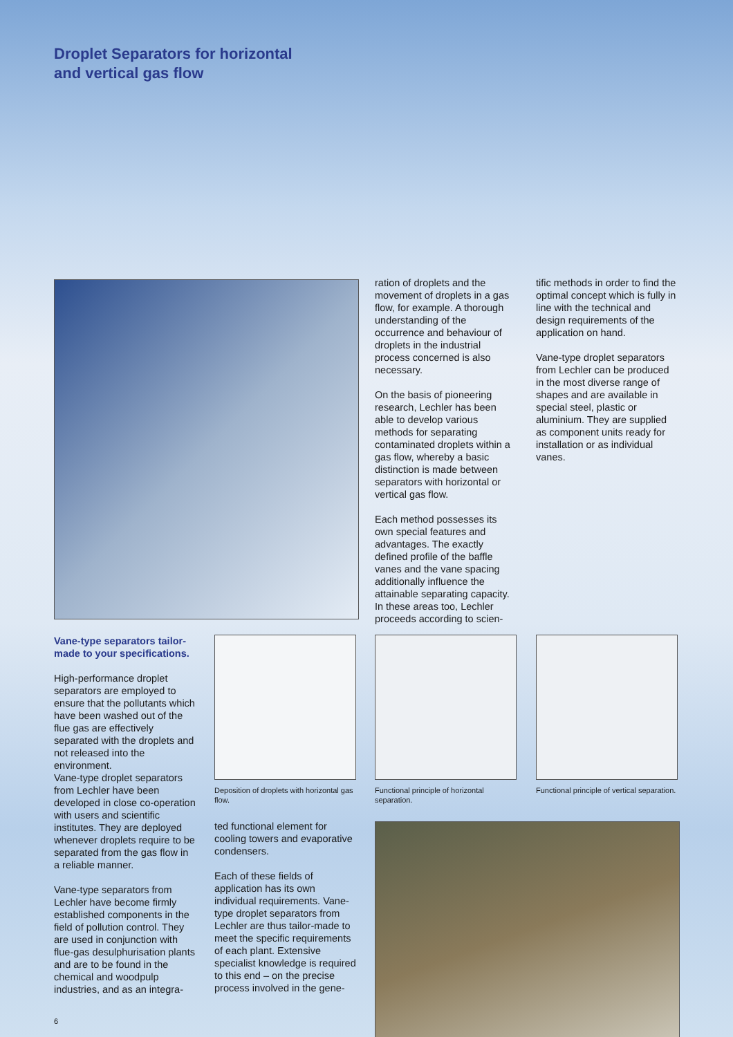Droplet Separators for horizontal
and vertical gas flow
ration of droplets and the movement of droplets in a gas flow, for example. A thorough understanding of the occurrence and behaviour of droplets in the industrial process concerned is also necessary.
On the basis of pioneering research, Lechler has been able to develop various methods for separating contaminated droplets within a gas flow, whereby a basic distinction is made between separators with horizontal or vertical gas flow.
Each method possesses its own special features and advantages. The exactly defined profile of the baffle vanes and the vane spacing additionally influence the attainable separating capacity. In these areas too, Lechler proceeds according to scien-
tific methods in order to find the optimal concept which is fully in line with the technical and design requirements of the application on hand.
Vane-type droplet separators from Lechler can be produced in the most diverse range of shapes and are available in special steel, plastic or aluminium. They are supplied as component units ready for installation or as individual vanes.
Vane-type separators tailor-made to your specifications.
High-performance droplet separators are employed to ensure that the pollutants which have been washed out of the flue gas are effectively separated with the droplets and not released into the environment.
Vane-type droplet separators from Lechler have been developed in close co-operation with users and scientific institutes. They are deployed whenever droplets require to be separated from the gas flow in a reliable manner.
Vane-type separators from Lechler have become firmly established components in the field of pollution control. They are used in conjunction with flue-gas desulphurisation plants and are to be found in the chemical and woodpulp industries, and as an integra-
Deposition of droplets with horizontal gas flow.
ted functional element for cooling towers and evaporative condensers.
Each of these fields of application has its own individual requirements. Vane-type droplet separators from Lechler are thus tailor-made to meet the specific requirements of each plant. Extensive specialist knowledge is required to this end – on the precise process involved in the gene-
Functional principle of horizontal separation.
Functional principle of vertical separation.
6